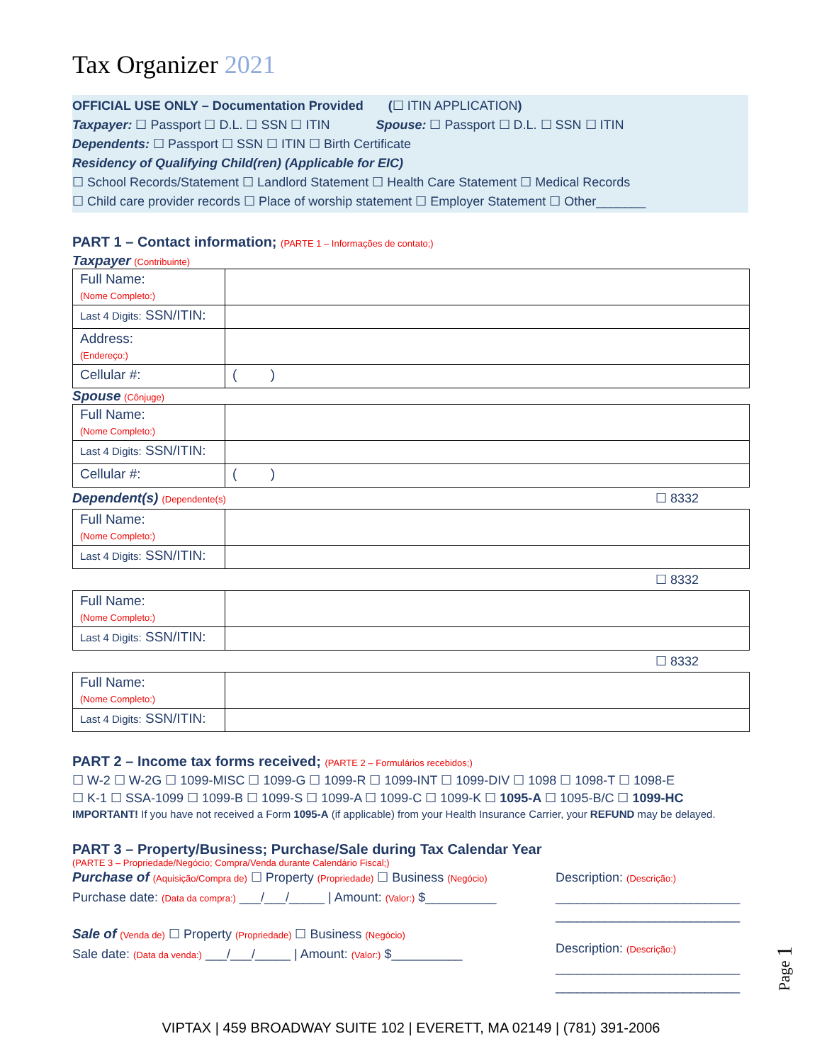Tax Organizer 2021
OFFICIAL USE ONLY – Documentation Provided (☐ ITIN APPLICATION)
Taxpayer: ☐ Passport ☐ D.L. ☐ SSN ☐ ITIN Spouse: ☐ Passport ☐ D.L. ☐ SSN ☐ ITIN
Dependents: ☐ Passport ☐ SSN ☐ ITIN ☐ Birth Certificate
Residency of Qualifying Child(ren) (Applicable for EIC)
☐ School Records/Statement ☐ Landlord Statement ☐ Health Care Statement ☐ Medical Records
☐ Child care provider records ☐ Place of worship statement ☐ Employer Statement ☐ Other_______
PART 1 – Contact information; (PARTE 1 – Informações de contato;)
Taxpayer (Contribuinte)
| Full Name: (Nome Completo:) | |
| Last 4 Digits: SSN/ITIN: | |
| Address: (Endereço:) | |
| Cellular #: | ( ) |
Spouse (Cônjuge)
| Full Name: (Nome Completo:) | |
| Last 4 Digits: SSN/ITIN: | |
| Cellular #: | ( ) |
Dependent(s) (Dependente(s) ☐ 8332
| Full Name: (Nome Completo:) | |
| Last 4 Digits: SSN/ITIN: | |
☐ 8332
| Full Name: (Nome Completo:) | |
| Last 4 Digits: SSN/ITIN: | |
☐ 8332
| Full Name: (Nome Completo:) | |
| Last 4 Digits: SSN/ITIN: | |
PART 2 – Income tax forms received; (PARTE 2 – Formulários recebidos;)
☐ W-2 ☐ W-2G ☐ 1099-MISC ☐ 1099-G ☐ 1099-R ☐ 1099-INT ☐ 1099-DIV ☐ 1098 ☐ 1098-T ☐ 1098-E
☐ K-1 ☐ SSA-1099 ☐ 1099-B ☐ 1099-S ☐ 1099-A ☐ 1099-C ☐ 1099-K ☐ 1095-A ☐ 1095-B/C ☐ 1099-HC
IMPORTANT! If you have not received a Form 1095-A (if applicable) from your Health Insurance Carrier, your REFUND may be delayed.
PART 3 – Property/Business; Purchase/Sale during Tax Calendar Year
(PARTE 3 – Propriedade/Negócio; Compra/Venda durante Calendário Fiscal;)
Purchase of (Aquisição/Compra de) ☐ Property (Propriedade) ☐ Business (Negócio)
Purchase date: (Data da compra:) ___/___/_____ | Amount: (Valor:) $__________
Sale of (Venda de) ☐ Property (Propriedade) ☐ Business (Negócio)
Sale date: (Data da venda:) ___/___/_____ | Amount: (Valor:) $__________
Description: (Descrição:)
__________________________
__________________________
Description: (Descrição:)
__________________________
__________________________
VIPTAX | 459 BROADWAY SUITE 102 | EVERETT, MA 02149 | (781) 391-2006
Page 1